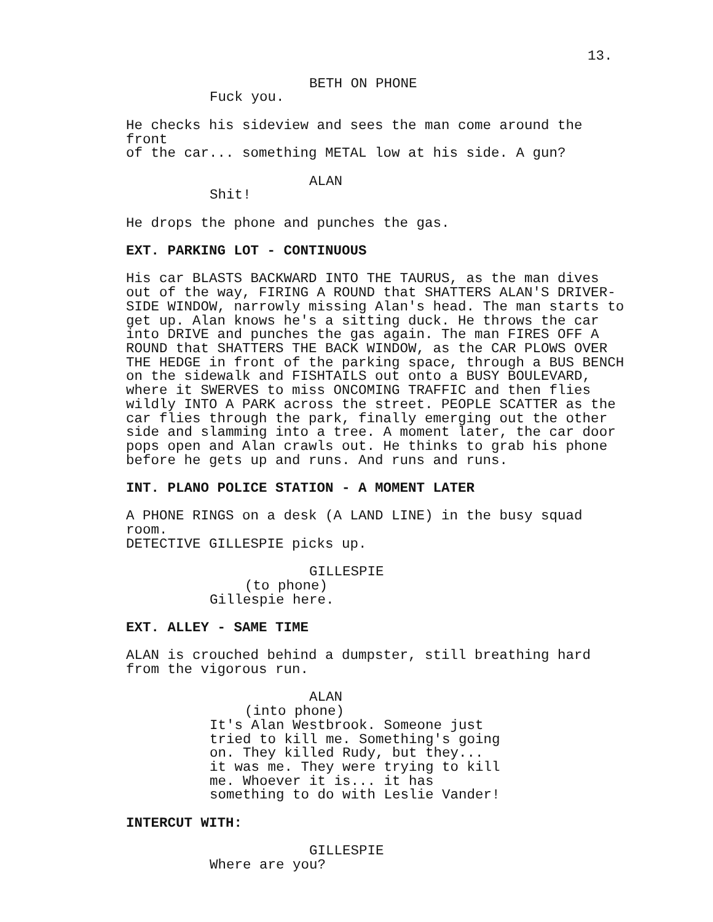13.
BETH ON PHONE
Fuck you.
He checks his sideview and sees the man come around the front of the car... something METAL low at his side. A gun?
ALAN
Shit!
He drops the phone and punches the gas.
EXT. PARKING LOT - CONTINUOUS
His car BLASTS BACKWARD INTO THE TAURUS, as the man dives out of the way, FIRING A ROUND that SHATTERS ALAN'S DRIVER- SIDE WINDOW, narrowly missing Alan's head. The man starts to get up. Alan knows he's a sitting duck. He throws the car into DRIVE and punches the gas again. The man FIRES OFF A ROUND that SHATTERS THE BACK WINDOW, as the CAR PLOWS OVER THE HEDGE in front of the parking space, through a BUS BENCH on the sidewalk and FISHTAILS out onto a BUSY BOULEVARD, where it SWERVES to miss ONCOMING TRAFFIC and then flies wildly INTO A PARK across the street. PEOPLE SCATTER as the car flies through the park, finally emerging out the other side and slamming into a tree. A moment later, the car door pops open and Alan crawls out. He thinks to grab his phone before he gets up and runs. And runs and runs.
INT. PLANO POLICE STATION - A MOMENT LATER
A PHONE RINGS on a desk (A LAND LINE) in the busy squad room. DETECTIVE GILLESPIE picks up.
GILLESPIE
(to phone)
Gillespie here.
EXT. ALLEY - SAME TIME
ALAN is crouched behind a dumpster, still breathing hard from the vigorous run.
ALAN
(into phone)
It's Alan Westbrook. Someone just tried to kill me. Something's going on. They killed Rudy, but they... it was me. They were trying to kill me. Whoever it is... it has something to do with Leslie Vander!
INTERCUT WITH:
GILLESPIE
Where are you?